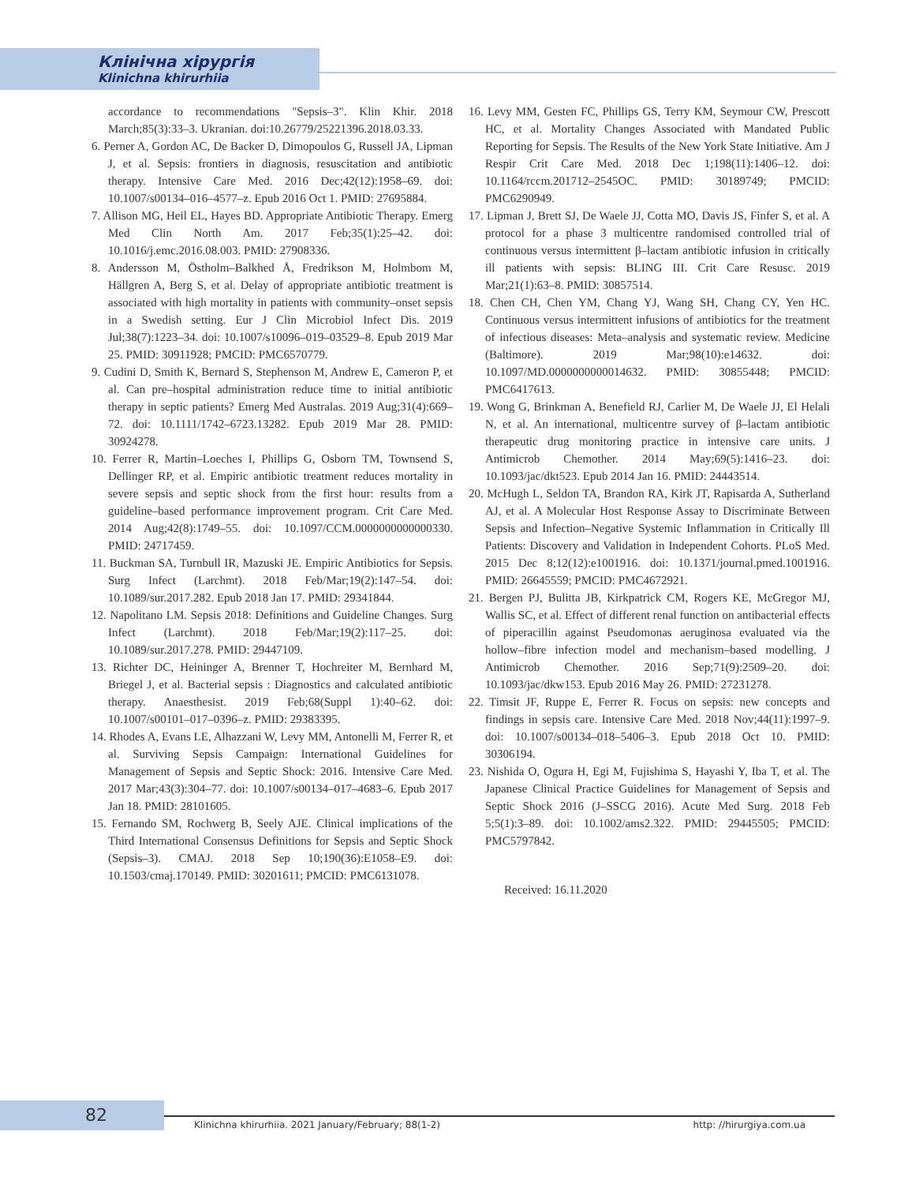Клінічна хірургія
Klinichna khirurhiia
accordance to recommendations "Sepsis–3". Klin Khir. 2018 March;85(3):33–3. Ukranian. doi:10.26779/25221396.2018.03.33.
6. Perner A, Gordon AC, De Backer D, Dimopoulos G, Russell JA, Lipman J, et al. Sepsis: frontiers in diagnosis, resuscitation and antibiotic therapy. Intensive Care Med. 2016 Dec;42(12):1958–69. doi: 10.1007/s00134–016–4577–z. Epub 2016 Oct 1. PMID: 27695884.
7. Allison MG, Heil EL, Hayes BD. Appropriate Antibiotic Therapy. Emerg Med Clin North Am. 2017 Feb;35(1):25–42. doi: 10.1016/j.emc.2016.08.003. PMID: 27908336.
8. Andersson M, Östholm–Balkhed Å, Fredrikson M, Holmbom M, Hällgren A, Berg S, et al. Delay of appropriate antibiotic treatment is associated with high mortality in patients with community–onset sepsis in a Swedish setting. Eur J Clin Microbiol Infect Dis. 2019 Jul;38(7):1223–34. doi: 10.1007/s10096–019–03529–8. Epub 2019 Mar 25. PMID: 30911928; PMCID: PMC6570779.
9. Cudini D, Smith K, Bernard S, Stephenson M, Andrew E, Cameron P, et al. Can pre–hospital administration reduce time to initial antibiotic therapy in septic patients? Emerg Med Australas. 2019 Aug;31(4):669–72. doi: 10.1111/1742–6723.13282. Epub 2019 Mar 28. PMID: 30924278.
10. Ferrer R, Martin–Loeches I, Phillips G, Osborn TM, Townsend S, Dellinger RP, et al. Empiric antibiotic treatment reduces mortality in severe sepsis and septic shock from the first hour: results from a guideline–based performance improvement program. Crit Care Med. 2014 Aug;42(8):1749–55. doi: 10.1097/CCM.0000000000000330. PMID: 24717459.
11. Buckman SA, Turnbull IR, Mazuski JE. Empiric Antibiotics for Sepsis. Surg Infect (Larchmt). 2018 Feb/Mar;19(2):147–54. doi: 10.1089/sur.2017.282. Epub 2018 Jan 17. PMID: 29341844.
12. Napolitano LM. Sepsis 2018: Definitions and Guideline Changes. Surg Infect (Larchmt). 2018 Feb/Mar;19(2):117–25. doi: 10.1089/sur.2017.278. PMID: 29447109.
13. Richter DC, Heininger A, Brenner T, Hochreiter M, Bernhard M, Briegel J, et al. Bacterial sepsis : Diagnostics and calculated antibiotic therapy. Anaesthesist. 2019 Feb;68(Suppl 1):40–62. doi: 10.1007/s00101–017–0396–z. PMID: 29383395.
14. Rhodes A, Evans LE, Alhazzani W, Levy MM, Antonelli M, Ferrer R, et al. Surviving Sepsis Campaign: International Guidelines for Management of Sepsis and Septic Shock: 2016. Intensive Care Med. 2017 Mar;43(3):304–77. doi: 10.1007/s00134–017–4683–6. Epub 2017 Jan 18. PMID: 28101605.
15. Fernando SM, Rochwerg B, Seely AJE. Clinical implications of the Third International Consensus Definitions for Sepsis and Septic Shock (Sepsis–3). CMAJ. 2018 Sep 10;190(36):E1058–E9. doi: 10.1503/cmaj.170149. PMID: 30201611; PMCID: PMC6131078.
16. Levy MM, Gesten FC, Phillips GS, Terry KM, Seymour CW, Prescott HC, et al. Mortality Changes Associated with Mandated Public Reporting for Sepsis. The Results of the New York State Initiative. Am J Respir Crit Care Med. 2018 Dec 1;198(11):1406–12. doi: 10.1164/rccm.201712–2545OC. PMID: 30189749; PMCID: PMC6290949.
17. Lipman J, Brett SJ, De Waele JJ, Cotta MO, Davis JS, Finfer S, et al. A protocol for a phase 3 multicentre randomised controlled trial of continuous versus intermittent β–lactam antibiotic infusion in critically ill patients with sepsis: BLING III. Crit Care Resusc. 2019 Mar;21(1):63–8. PMID: 30857514.
18. Chen CH, Chen YM, Chang YJ, Wang SH, Chang CY, Yen HC. Continuous versus intermittent infusions of antibiotics for the treatment of infectious diseases: Meta–analysis and systematic review. Medicine (Baltimore). 2019 Mar;98(10):e14632. doi: 10.1097/MD.0000000000014632. PMID: 30855448; PMCID: PMC6417613.
19. Wong G, Brinkman A, Benefield RJ, Carlier M, De Waele JJ, El Helali N, et al. An international, multicentre survey of β–lactam antibiotic therapeutic drug monitoring practice in intensive care units. J Antimicrob Chemother. 2014 May;69(5):1416–23. doi: 10.1093/jac/dkt523. Epub 2014 Jan 16. PMID: 24443514.
20. McHugh L, Seldon TA, Brandon RA, Kirk JT, Rapisarda A, Sutherland AJ, et al. A Molecular Host Response Assay to Discriminate Between Sepsis and Infection–Negative Systemic Inflammation in Critically Ill Patients: Discovery and Validation in Independent Cohorts. PLoS Med. 2015 Dec 8;12(12):e1001916. doi: 10.1371/journal.pmed.1001916. PMID: 26645559; PMCID: PMC4672921.
21. Bergen PJ, Bulitta JB, Kirkpatrick CM, Rogers KE, McGregor MJ, Wallis SC, et al. Effect of different renal function on antibacterial effects of piperacillin against Pseudomonas aeruginosa evaluated via the hollow–fibre infection model and mechanism–based modelling. J Antimicrob Chemother. 2016 Sep;71(9):2509–20. doi: 10.1093/jac/dkw153. Epub 2016 May 26. PMID: 27231278.
22. Timsit JF, Ruppe E, Ferrer R. Focus on sepsis: new concepts and findings in sepsis care. Intensive Care Med. 2018 Nov;44(11):1997–9. doi: 10.1007/s00134–018–5406–3. Epub 2018 Oct 10. PMID: 30306194.
23. Nishida O, Ogura H, Egi M, Fujishima S, Hayashi Y, Iba T, et al. The Japanese Clinical Practice Guidelines for Management of Sepsis and Septic Shock 2016 (J–SSCG 2016). Acute Med Surg. 2018 Feb 5;5(1):3–89. doi: 10.1002/ams2.322. PMID: 29445505; PMCID: PMC5797842.
Received: 16.11.2020
82 Klinichna khirurhiia. 2021 January/February; 88(1-2) http: //hirurgiya.com.ua